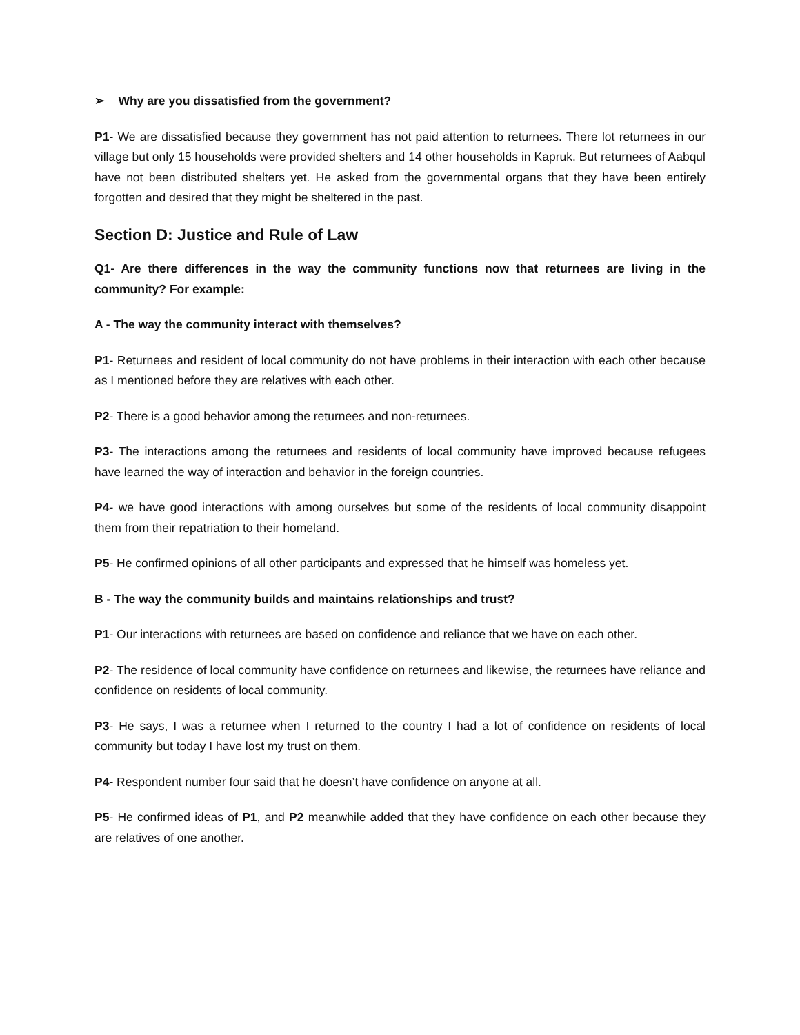➢ Why are you dissatisfied from the government?
P1- We are dissatisfied because they government has not paid attention to returnees. There lot returnees in our village but only 15 households were provided shelters and 14 other households in Kapruk. But returnees of Aabqul have not been distributed shelters yet. He asked from the governmental organs that they have been entirely forgotten and desired that they might be sheltered in the past.
Section D: Justice and Rule of Law
Q1- Are there differences in the way the community functions now that returnees are living in the community? For example:
A - The way the community interact with themselves?
P1- Returnees and resident of local community do not have problems in their interaction with each other because as I mentioned before they are relatives with each other.
P2- There is a good behavior among the returnees and non-returnees.
P3- The interactions among the returnees and residents of local community have improved because refugees have learned the way of interaction and behavior in the foreign countries.
P4- we have good interactions with among ourselves but some of the residents of local community disappoint them from their repatriation to their homeland.
P5- He confirmed opinions of all other participants and expressed that he himself was homeless yet.
B - The way the community builds and maintains relationships and trust?
P1- Our interactions with returnees are based on confidence and reliance that we have on each other.
P2- The residence of local community have confidence on returnees and likewise, the returnees have reliance and confidence on residents of local community.
P3- He says, I was a returnee when I returned to the country I had a lot of confidence on residents of local community but today I have lost my trust on them.
P4- Respondent number four said that he doesn’t have confidence on anyone at all.
P5- He confirmed ideas of P1, and P2 meanwhile added that they have confidence on each other because they are relatives of one another.